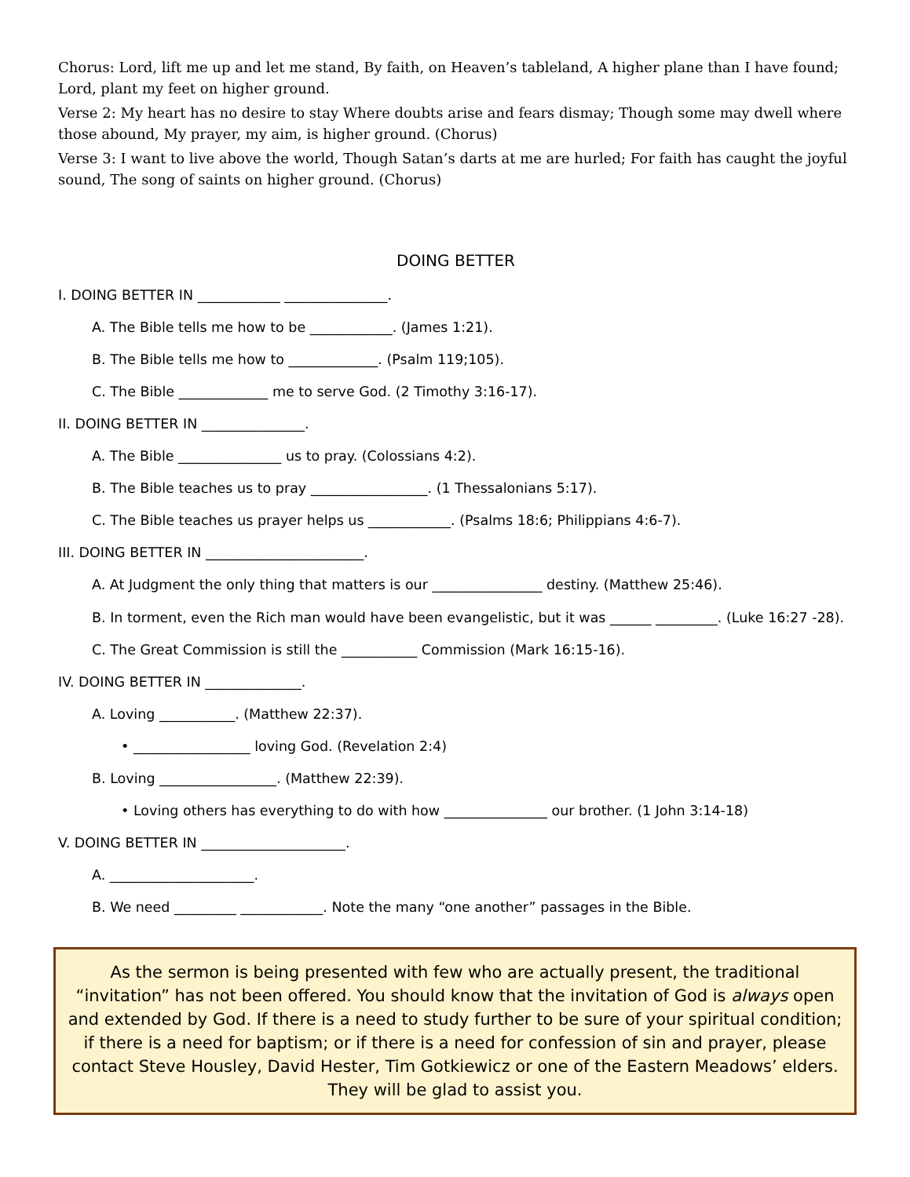Chorus: Lord, lift me up and let me stand, By faith, on Heaven’s tableland, A higher plane than I have found; Lord, plant my feet on higher ground.
Verse 2: My heart has no desire to stay Where doubts arise and fears dismay; Though some may dwell where those abound, My prayer, my aim, is higher ground. (Chorus)
Verse 3: I want to live above the world, Though Satan’s darts at me are hurled; For faith has caught the joyful sound, The song of saints on higher ground. (Chorus)
DOING BETTER
I. DOING BETTER IN ____________ _______________.
A. The Bible tells me how to be ____________. (James 1:21).
B. The Bible tells me how to _____________. (Psalm 119;105).
C. The Bible _____________ me to serve God. (2 Timothy 3:16-17).
II. DOING BETTER IN _______________.
A. The Bible _______________ us to pray. (Colossians 4:2).
B. The Bible teaches us to pray _________________. (1 Thessalonians 5:17).
C. The Bible teaches us prayer helps us ____________. (Psalms 18:6; Philippians 4:6-7).
III. DOING BETTER IN _______________________.
A. At Judgment the only thing that matters is our ________________ destiny. (Matthew 25:46).
B. In torment, even the Rich man would have been evangelistic, but it was ______ _________. (Luke 16:27 -28).
C. The Great Commission is still the ___________ Commission (Mark 16:15-16).
IV. DOING BETTER IN ______________.
A. Loving ___________. (Matthew 22:37).
• _________________ loving God. (Revelation 2:4)
B. Loving _________________. (Matthew 22:39).
• Loving others has everything to do with how _______________ our brother. (1 John 3:14-18)
V. DOING BETTER IN _____________________.
A. _____________________.
B. We need _________ ____________. Note the many “one another” passages in the Bible.
As the sermon is being presented with few who are actually present, the traditional “invitation” has not been offered. You should know that the invitation of God is always open and extended by God. If there is a need to study further to be sure of your spiritual condition; if there is a need for baptism; or if there is a need for confession of sin and prayer, please contact Steve Housley, David Hester, Tim Gotkiewicz or one of the Eastern Meadows’ elders. They will be glad to assist you.